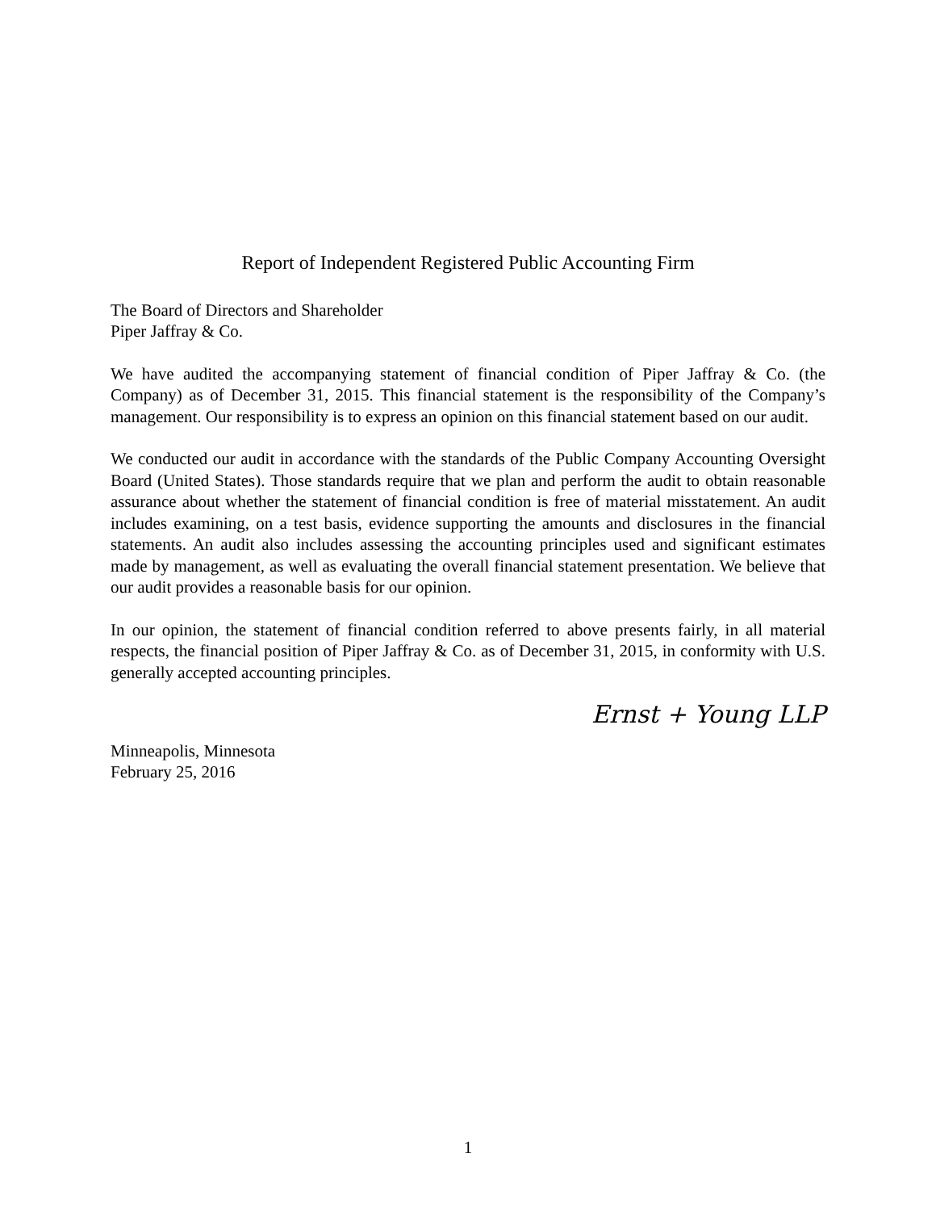Report of Independent Registered Public Accounting Firm
The Board of Directors and Shareholder
Piper Jaffray & Co.
We have audited the accompanying statement of financial condition of Piper Jaffray & Co. (the Company) as of December 31, 2015. This financial statement is the responsibility of the Company’s management. Our responsibility is to express an opinion on this financial statement based on our audit.
We conducted our audit in accordance with the standards of the Public Company Accounting Oversight Board (United States). Those standards require that we plan and perform the audit to obtain reasonable assurance about whether the statement of financial condition is free of material misstatement. An audit includes examining, on a test basis, evidence supporting the amounts and disclosures in the financial statements. An audit also includes assessing the accounting principles used and significant estimates made by management, as well as evaluating the overall financial statement presentation. We believe that our audit provides a reasonable basis for our opinion.
In our opinion, the statement of financial condition referred to above presents fairly, in all material respects, the financial position of Piper Jaffray & Co. as of December 31, 2015, in conformity with U.S. generally accepted accounting principles.
Ernst + Young LLP
Minneapolis, Minnesota
February 25, 2016
1